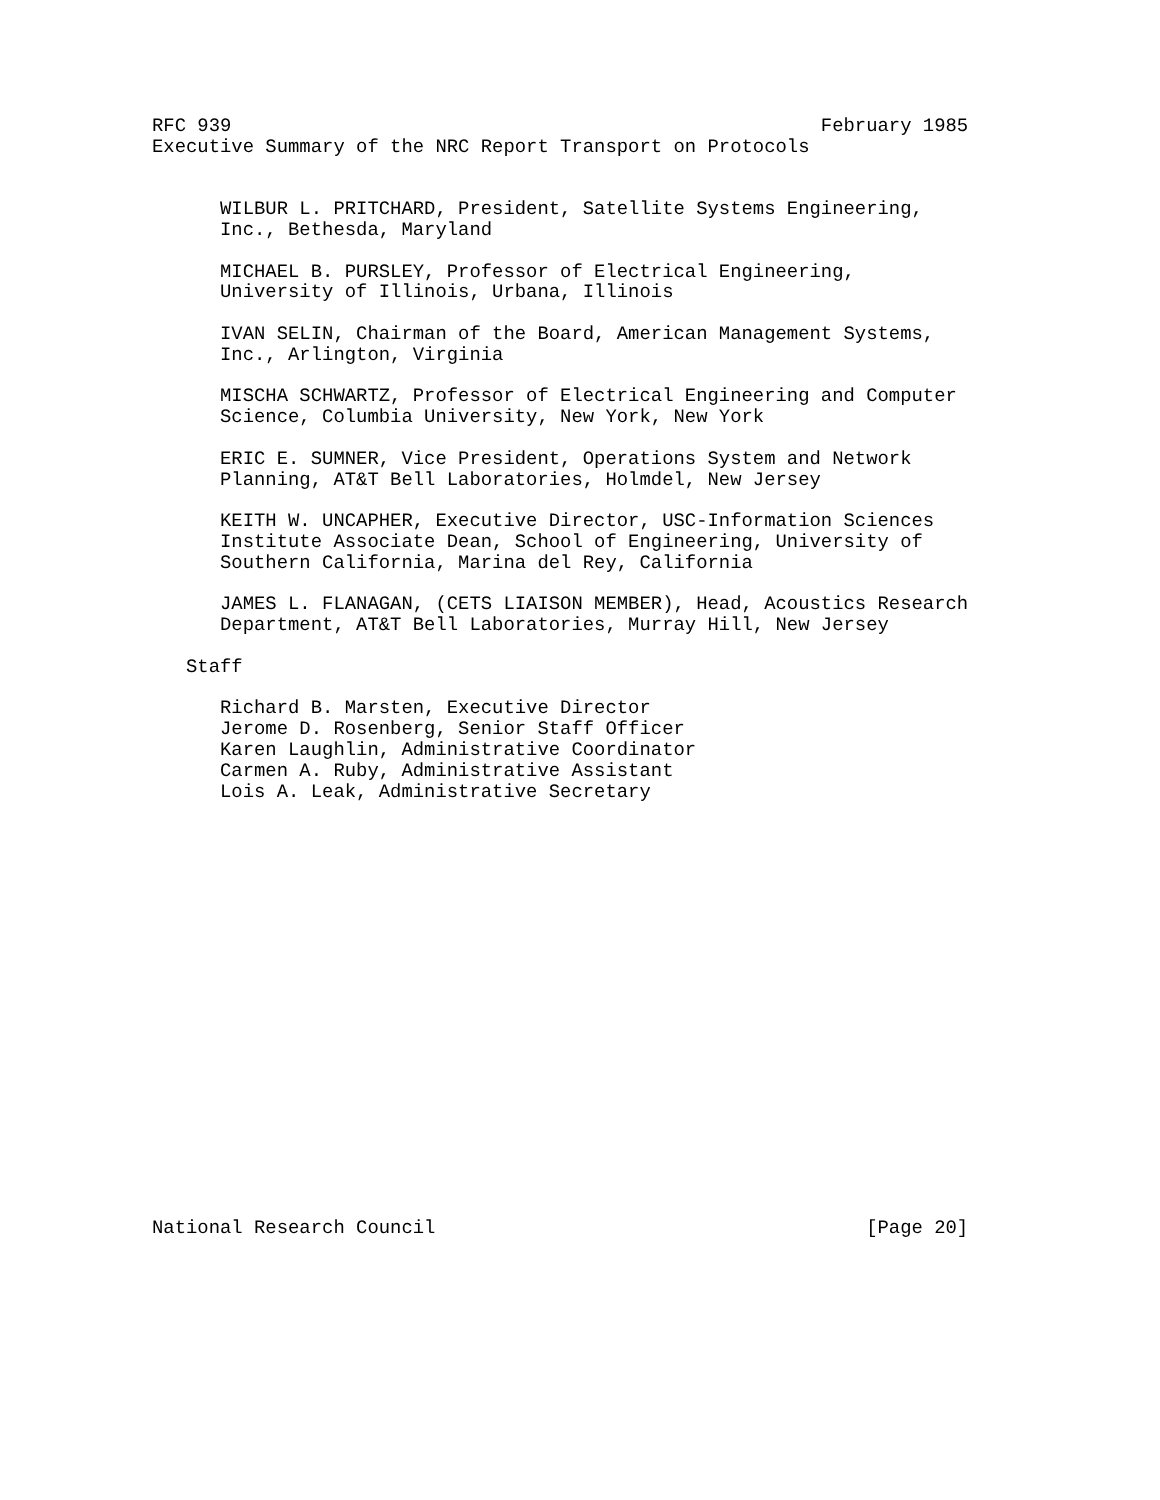RFC 939                                                    February 1985
Executive Summary of the NRC Report Transport on Protocols


      WILBUR L. PRITCHARD, President, Satellite Systems Engineering,
      Inc., Bethesda, Maryland

      MICHAEL B. PURSLEY, Professor of Electrical Engineering,
      University of Illinois, Urbana, Illinois

      IVAN SELIN, Chairman of the Board, American Management Systems,
      Inc., Arlington, Virginia

      MISCHA SCHWARTZ, Professor of Electrical Engineering and Computer
      Science, Columbia University, New York, New York

      ERIC E. SUMNER, Vice President, Operations System and Network
      Planning, AT&T Bell Laboratories, Holmdel, New Jersey

      KEITH W. UNCAPHER, Executive Director, USC-Information Sciences
      Institute Associate Dean, School of Engineering, University of
      Southern California, Marina del Rey, California

      JAMES L. FLANAGAN, (CETS LIAISON MEMBER), Head, Acoustics Research
      Department, AT&T Bell Laboratories, Murray Hill, New Jersey

   Staff

      Richard B. Marsten, Executive Director
      Jerome D. Rosenberg, Senior Staff Officer
      Karen Laughlin, Administrative Coordinator
      Carmen A. Ruby, Administrative Assistant
      Lois A. Leak, Administrative Secretary




















National Research Council                                      [Page 20]